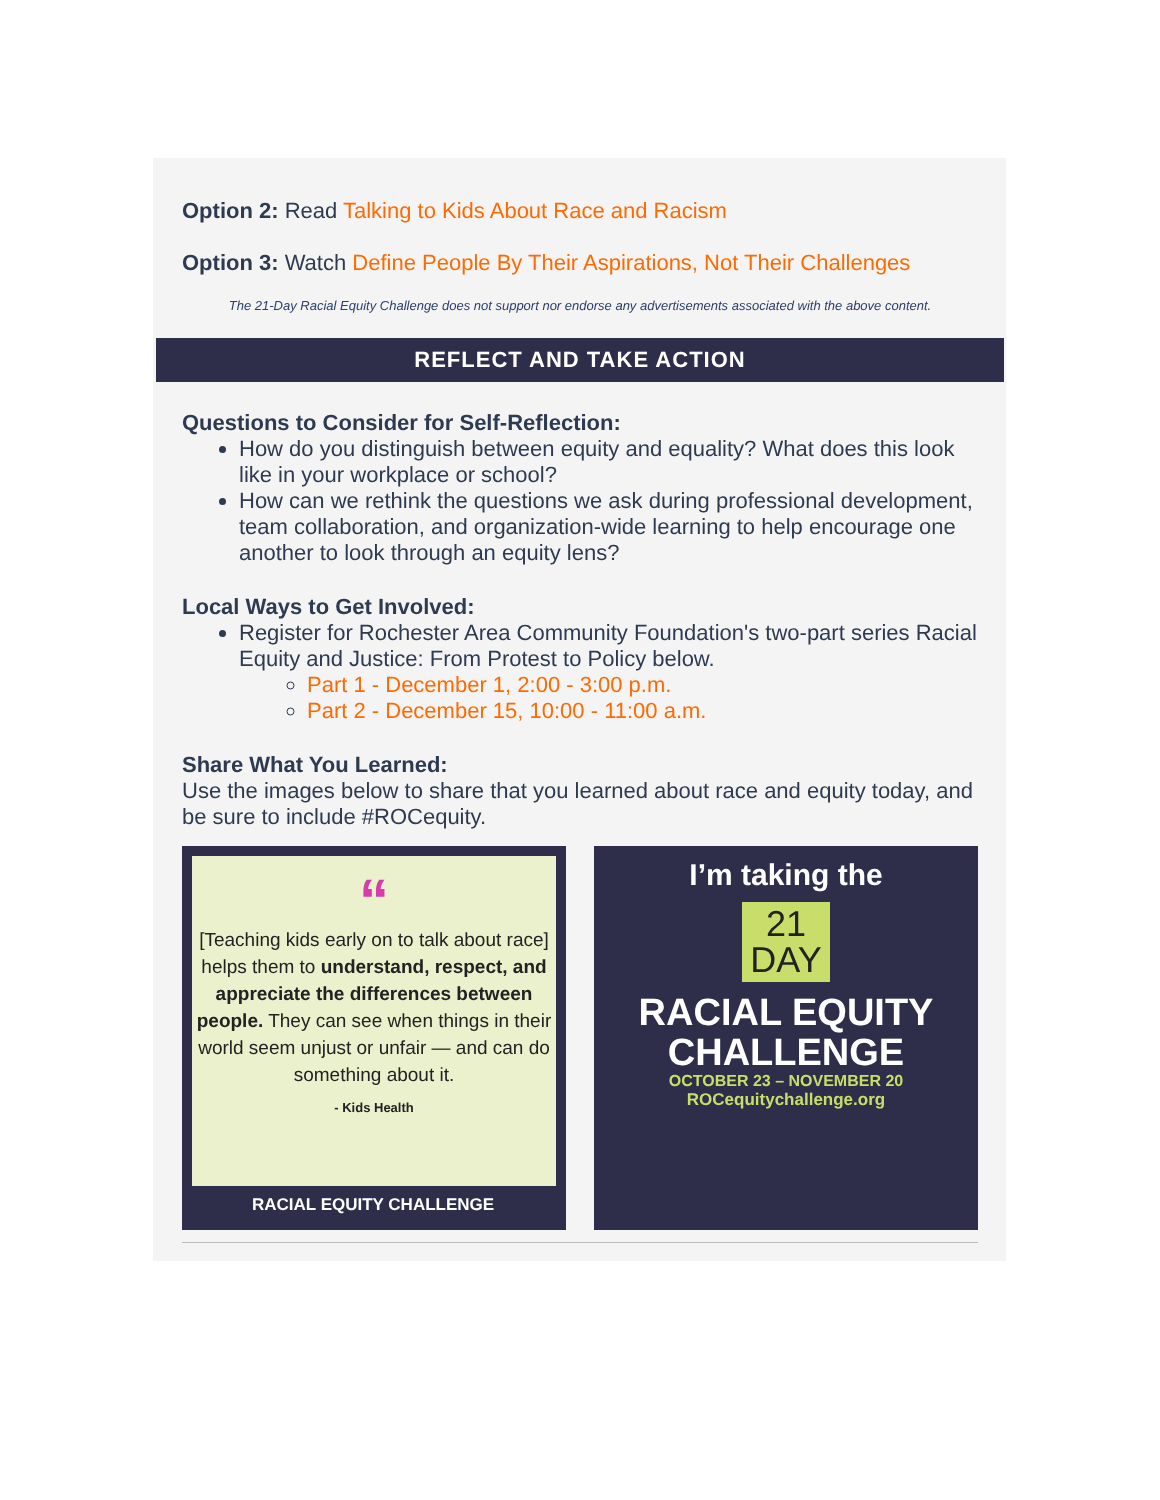Option 2: Read Talking to Kids About Race and Racism
Option 3: Watch Define People By Their Aspirations, Not Their Challenges
The 21-Day Racial Equity Challenge does not support nor endorse any advertisements associated with the above content.
REFLECT AND TAKE ACTION
Questions to Consider for Self-Reflection:
How do you distinguish between equity and equality? What does this look like in your workplace or school?
How can we rethink the questions we ask during professional development, team collaboration, and organization-wide learning to help encourage one another to look through an equity lens?
Local Ways to Get Involved:
Register for Rochester Area Community Foundation's two-part series Racial Equity and Justice: From Protest to Policy below.
Part 1 - December 1, 2:00 - 3:00 p.m.
Part 2 - December 15, 10:00 - 11:00 a.m.
Share What You Learned:
Use the images below to share that you learned about race and equity today, and be sure to include #ROCequity.
“
[Teaching kids early on to talk about race] helps them to understand, respect, and appreciate the differences between people. They can see when things in their world seem unjust or unfair — and can do something about it.
- Kids Health
RACIAL EQUITY CHALLENGE
I’m taking the
21
DAY
RACIAL EQUITY
CHALLENGE
OCTOBER 23 – NOVEMBER 20
ROCequitychallenge.org